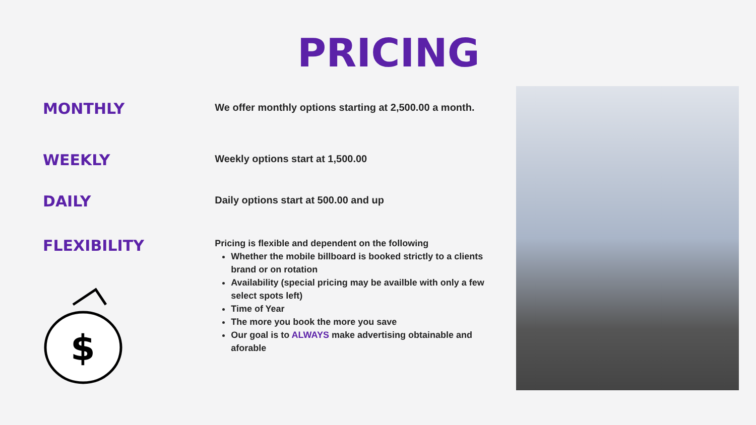PRICING
MONTHLY
We offer monthly options starting at 2,500.00 a month.
WEEKLY
Weekly options start at 1,500.00
DAILY
Daily options start at 500.00 and up
FLEXIBILITY
Pricing is flexible and dependent on the following
Whether the mobile billboard is booked strictly to a clients brand or on rotation
Availability (special pricing may be availble with only a few select spots left)
Time of Year
The more you book the more you save
Our goal is to ALWAYS make advertising obtainable and aforable
$